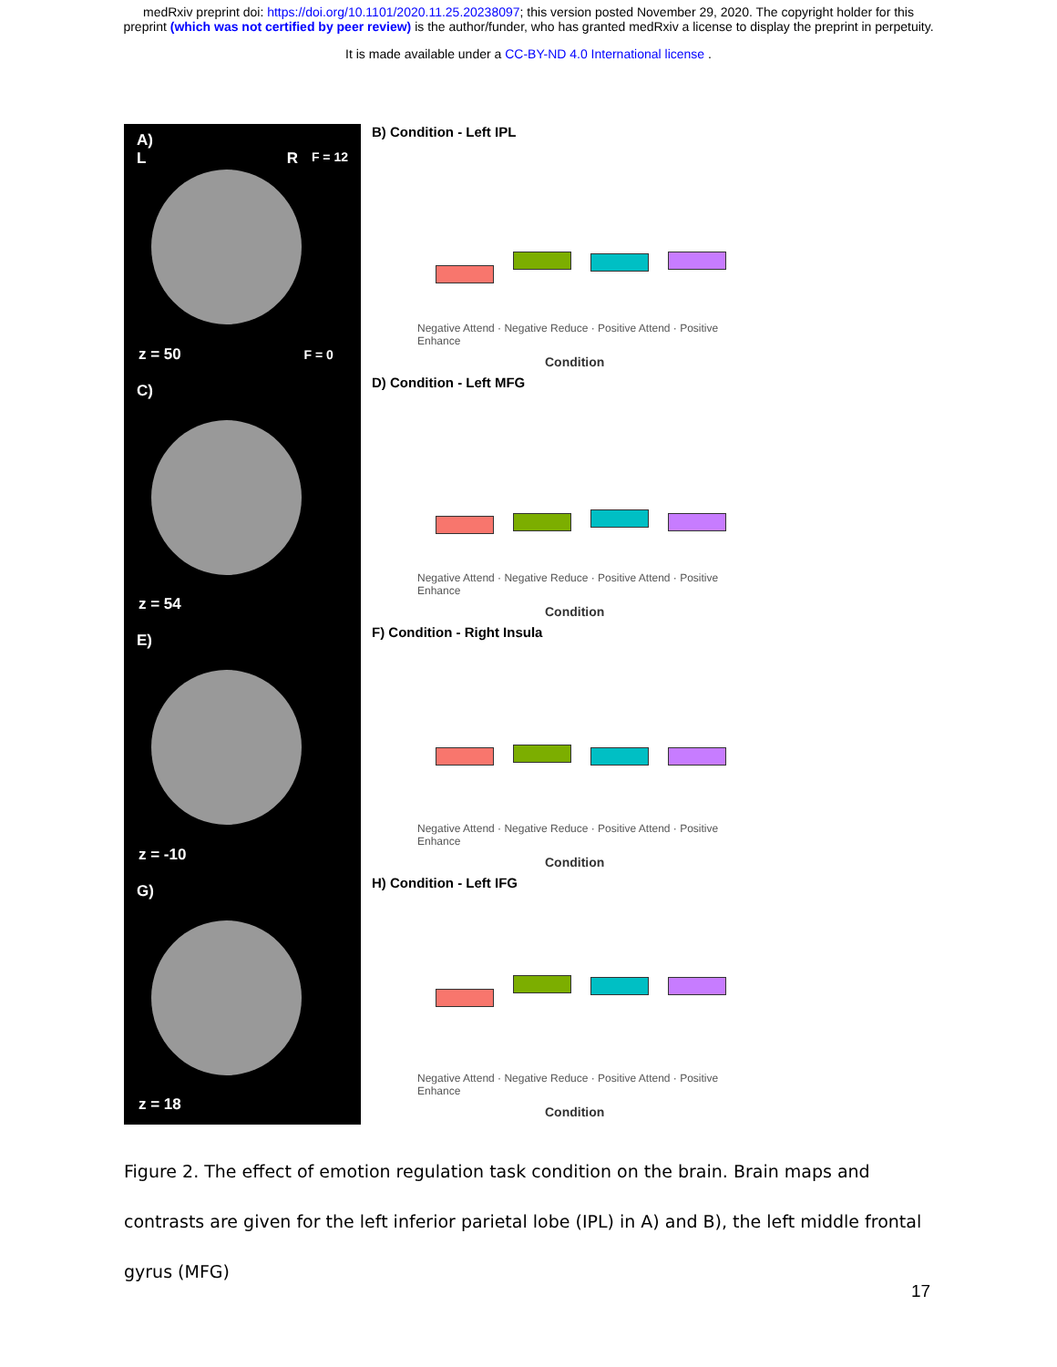medRxiv preprint doi: https://doi.org/10.1101/2020.11.25.20238097; this version posted November 29, 2020. The copyright holder for this
preprint (which was not certified by peer review) is the author/funder, who has granted medRxiv a license to display the preprint in perpetuity.
It is made available under a CC-BY-ND 4.0 International license .
A)
L R F = 12
z = 50 F = 0
C)
z = 54
E)
z = -10
G)
z = 18
B) Condition - Left IPL
Negative Attend · Negative Reduce · Positive Attend · Positive Enhance
Condition
D) Condition - Left MFG
Negative Attend · Negative Reduce · Positive Attend · Positive Enhance
Condition
F) Condition - Right Insula
Negative Attend · Negative Reduce · Positive Attend · Positive Enhance
Condition
H) Condition - Left IFG
Negative Attend · Negative Reduce · Positive Attend · Positive Enhance
Condition
Figure 2. The effect of emotion regulation task condition on the brain. Brain maps and contrasts are given for the left inferior parietal lobe (IPL) in A) and B), the left middle frontal gyrus (MFG)
17